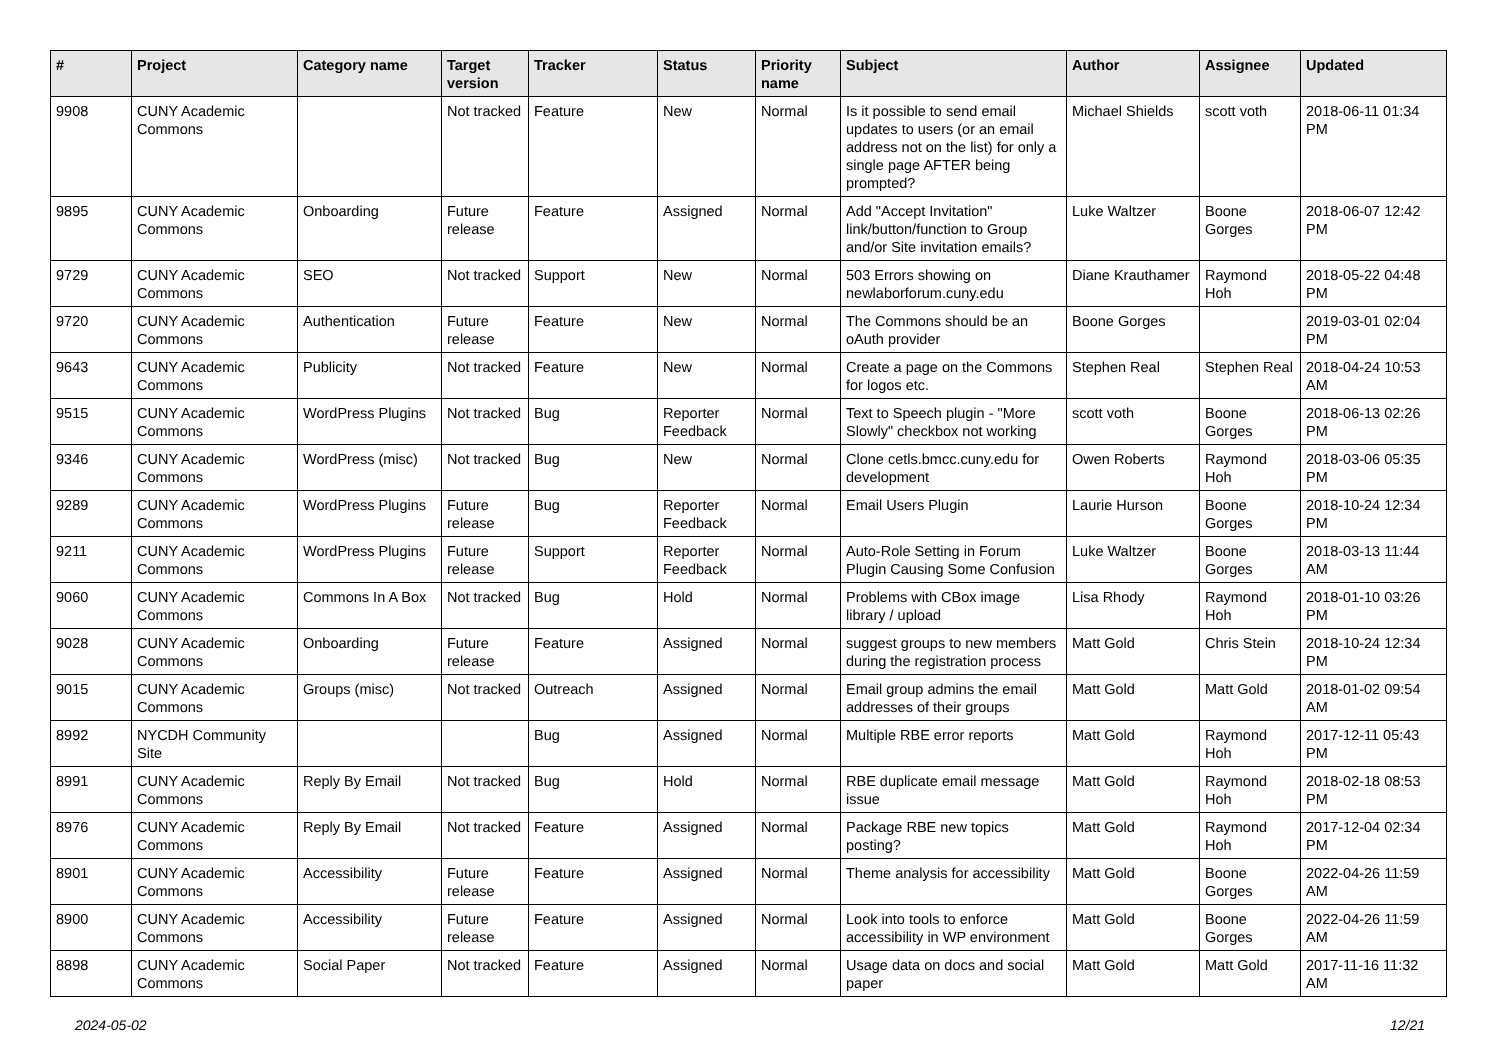| # | Project | Category name | Target version | Tracker | Status | Priority name | Subject | Author | Assignee | Updated |
| --- | --- | --- | --- | --- | --- | --- | --- | --- | --- | --- |
| 9908 | CUNY Academic Commons | | Not tracked | Feature | New | Normal | Is it possible to send email updates to users (or an email address not on the list) for only a single page AFTER being prompted? | Michael Shields | scott voth | 2018-06-11 01:34 PM |
| 9895 | CUNY Academic Commons | Onboarding | Future release | Feature | Assigned | Normal | Add "Accept Invitation" link/button/function to Group and/or Site invitation emails? | Luke Waltzer | Boone Gorges | 2018-06-07 12:42 PM |
| 9729 | CUNY Academic Commons | SEO | Not tracked | Support | New | Normal | 503 Errors showing on newlaborforum.cuny.edu | Diane Krauthamer | Raymond Hoh | 2018-05-22 04:48 PM |
| 9720 | CUNY Academic Commons | Authentication | Future release | Feature | New | Normal | The Commons should be an oAuth provider | Boone Gorges | | 2019-03-01 02:04 PM |
| 9643 | CUNY Academic Commons | Publicity | Not tracked | Feature | New | Normal | Create a page on the Commons for logos etc. | Stephen Real | Stephen Real | 2018-04-24 10:53 AM |
| 9515 | CUNY Academic Commons | WordPress Plugins | Not tracked | Bug | Reporter Feedback | Normal | Text to Speech plugin - "More Slowly" checkbox not working | scott voth | Boone Gorges | 2018-06-13 02:26 PM |
| 9346 | CUNY Academic Commons | WordPress (misc) | Not tracked | Bug | New | Normal | Clone cetls.bmcc.cuny.edu for development | Owen Roberts | Raymond Hoh | 2018-03-06 05:35 PM |
| 9289 | CUNY Academic Commons | WordPress Plugins | Future release | Bug | Reporter Feedback | Normal | Email Users Plugin | Laurie Hurson | Boone Gorges | 2018-10-24 12:34 PM |
| 9211 | CUNY Academic Commons | WordPress Plugins | Future release | Support | Reporter Feedback | Normal | Auto-Role Setting in Forum Plugin Causing Some Confusion | Luke Waltzer | Boone Gorges | 2018-03-13 11:44 AM |
| 9060 | CUNY Academic Commons | Commons In A Box | Not tracked | Bug | Hold | Normal | Problems with CBox image library / upload | Lisa Rhody | Raymond Hoh | 2018-01-10 03:26 PM |
| 9028 | CUNY Academic Commons | Onboarding | Future release | Feature | Assigned | Normal | suggest groups to new members during the registration process | Matt Gold | Chris Stein | 2018-10-24 12:34 PM |
| 9015 | CUNY Academic Commons | Groups (misc) | Not tracked | Outreach | Assigned | Normal | Email group admins the email addresses of their groups | Matt Gold | Matt Gold | 2018-01-02 09:54 AM |
| 8992 | NYCDH Community Site | | | Bug | Assigned | Normal | Multiple RBE error reports | Matt Gold | Raymond Hoh | 2017-12-11 05:43 PM |
| 8991 | CUNY Academic Commons | Reply By Email | Not tracked | Bug | Hold | Normal | RBE duplicate email message issue | Matt Gold | Raymond Hoh | 2018-02-18 08:53 PM |
| 8976 | CUNY Academic Commons | Reply By Email | Not tracked | Feature | Assigned | Normal | Package RBE new topics posting? | Matt Gold | Raymond Hoh | 2017-12-04 02:34 PM |
| 8901 | CUNY Academic Commons | Accessibility | Future release | Feature | Assigned | Normal | Theme analysis for accessibility | Matt Gold | Boone Gorges | 2022-04-26 11:59 AM |
| 8900 | CUNY Academic Commons | Accessibility | Future release | Feature | Assigned | Normal | Look into tools to enforce accessibility in WP environment | Matt Gold | Boone Gorges | 2022-04-26 11:59 AM |
| 8898 | CUNY Academic Commons | Social Paper | Not tracked | Feature | Assigned | Normal | Usage data on docs and social paper | Matt Gold | Matt Gold | 2017-11-16 11:32 AM |
2024-05-02 12/21